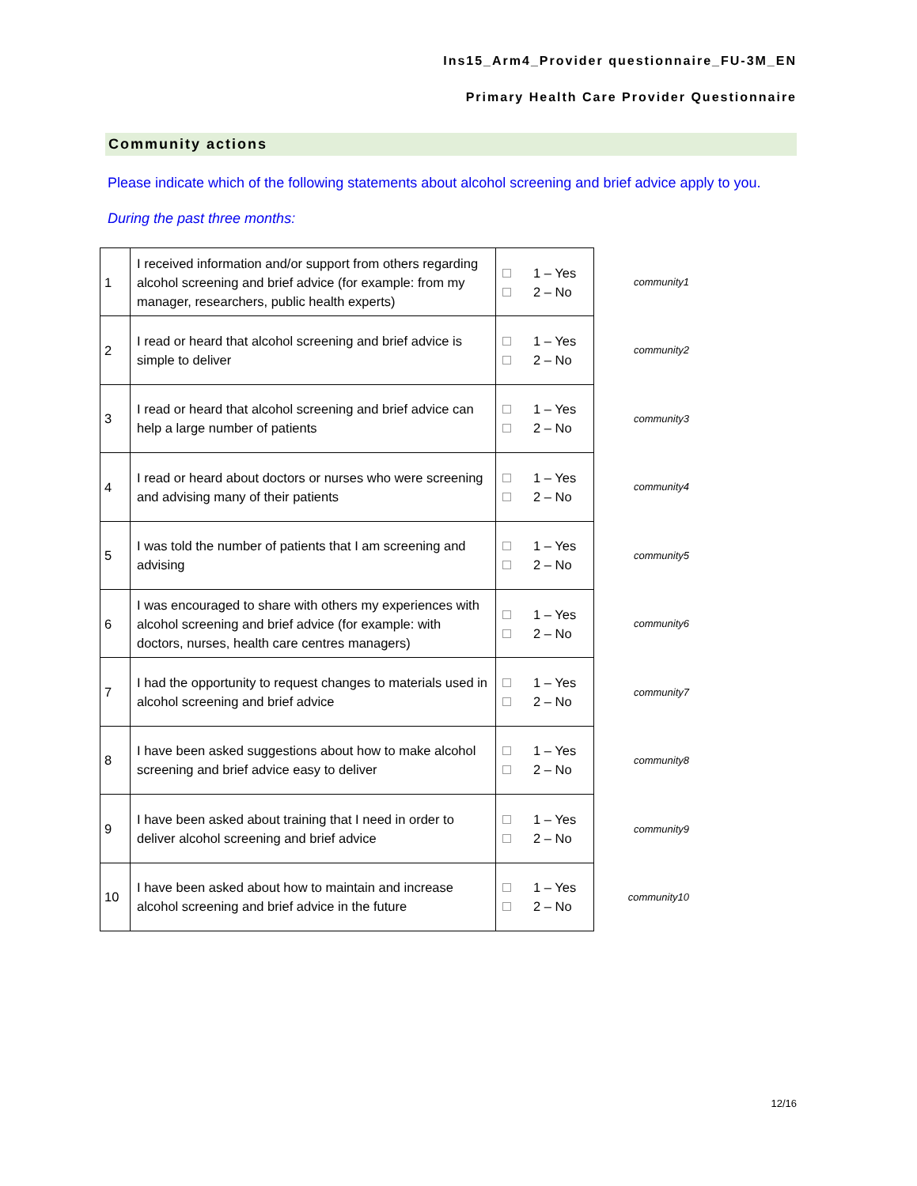Ins15_Arm4_Provider questionnaire_FU-3M_EN
Primary Health Care Provider Questionnaire
Community actions
Please indicate which of the following statements about alcohol screening and brief advice apply to you.
During the past three months:
| 1 | I received information and/or support from others regarding alcohol screening and brief advice (for example: from my manager, researchers, public health experts) | 1 – Yes 2 – No |
| 2 | I read or heard that alcohol screening and brief advice is simple to deliver | 1 – Yes 2 – No |
| 3 | I read or heard that alcohol screening and brief advice can help a large number of patients | 1 – Yes 2 – No |
| 4 | I read or heard about doctors or nurses who were screening and advising many of their patients | 1 – Yes 2 – No |
| 5 | I was told the number of patients that I am screening and advising | 1 – Yes 2 – No |
| 6 | I was encouraged to share with others my experiences with alcohol screening and brief advice (for example: with doctors, nurses, health care centres managers) | 1 – Yes 2 – No |
| 7 | I had the opportunity to request changes to materials used in alcohol screening and brief advice | 1 – Yes 2 – No |
| 8 | I have been asked suggestions about how to make alcohol screening and brief advice easy to deliver | 1 – Yes 2 – No |
| 9 | I have been asked about training that I need in order to deliver alcohol screening and brief advice | 1 – Yes 2 – No |
| 10 | I have been asked about how to maintain and increase alcohol screening and brief advice in the future | 1 – Yes 2 – No |
community1
community2
community3
community4
community5
community6
community7
community8
community9
community10
12/16